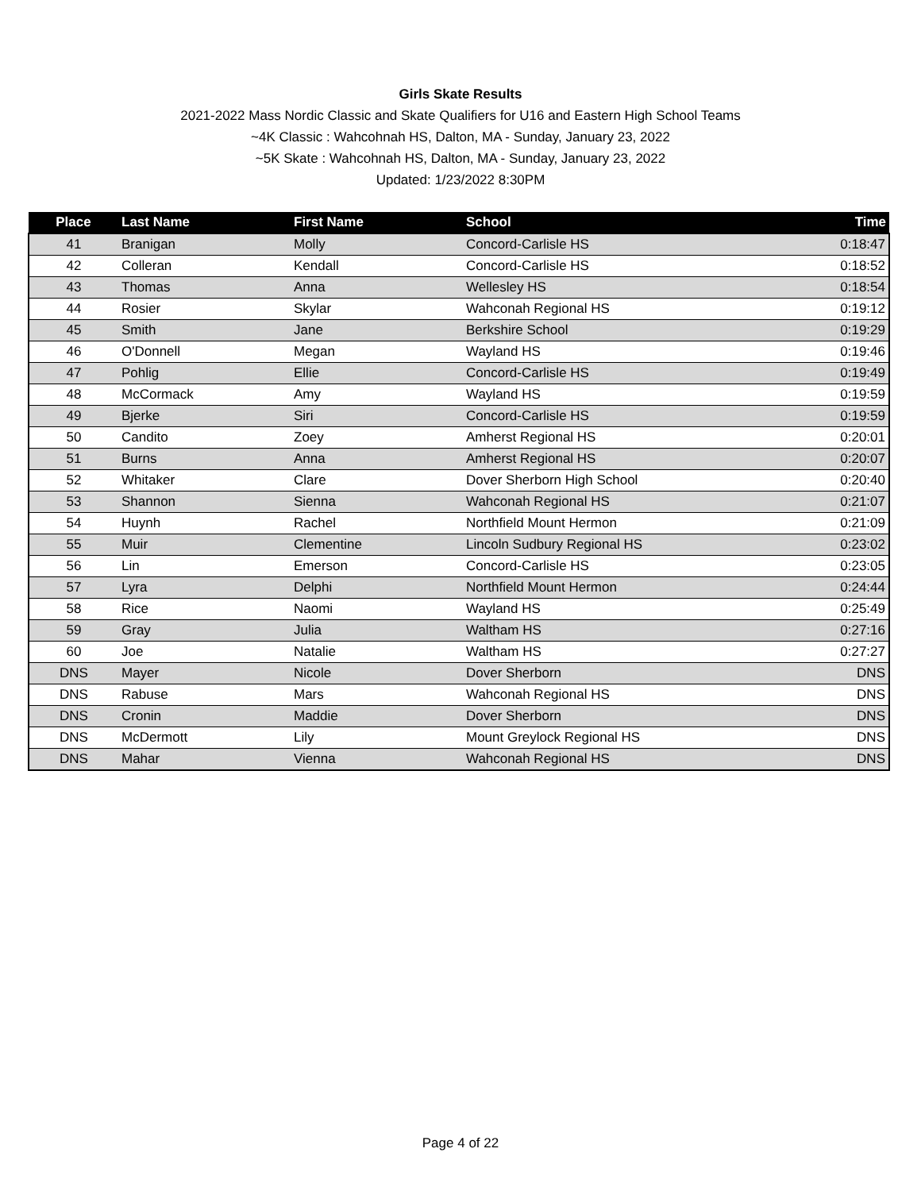Girls Skate Results
2021-2022 Mass Nordic Classic and Skate Qualifiers for U16 and Eastern High School Teams
~4K Classic : Wahcohnah HS, Dalton, MA - Sunday, January 23, 2022
~5K Skate : Wahcohnah HS, Dalton, MA - Sunday, January 23, 2022
Updated: 1/23/2022 8:30PM
| Place | Last Name | First Name | School | Time |
| --- | --- | --- | --- | --- |
| 41 | Branigan | Molly | Concord-Carlisle HS | 0:18:47 |
| 42 | Colleran | Kendall | Concord-Carlisle HS | 0:18:52 |
| 43 | Thomas | Anna | Wellesley HS | 0:18:54 |
| 44 | Rosier | Skylar | Wahconah Regional HS | 0:19:12 |
| 45 | Smith | Jane | Berkshire School | 0:19:29 |
| 46 | O'Donnell | Megan | Wayland HS | 0:19:46 |
| 47 | Pohlig | Ellie | Concord-Carlisle HS | 0:19:49 |
| 48 | McCormack | Amy | Wayland HS | 0:19:59 |
| 49 | Bjerke | Siri | Concord-Carlisle HS | 0:19:59 |
| 50 | Candito | Zoey | Amherst Regional HS | 0:20:01 |
| 51 | Burns | Anna | Amherst Regional HS | 0:20:07 |
| 52 | Whitaker | Clare | Dover Sherborn High School | 0:20:40 |
| 53 | Shannon | Sienna | Wahconah Regional HS | 0:21:07 |
| 54 | Huynh | Rachel | Northfield Mount Hermon | 0:21:09 |
| 55 | Muir | Clementine | Lincoln Sudbury Regional HS | 0:23:02 |
| 56 | Lin | Emerson | Concord-Carlisle HS | 0:23:05 |
| 57 | Lyra | Delphi | Northfield Mount Hermon | 0:24:44 |
| 58 | Rice | Naomi | Wayland HS | 0:25:49 |
| 59 | Gray | Julia | Waltham HS | 0:27:16 |
| 60 | Joe | Natalie | Waltham HS | 0:27:27 |
| DNS | Mayer | Nicole | Dover Sherborn | DNS |
| DNS | Rabuse | Mars | Wahconah Regional HS | DNS |
| DNS | Cronin | Maddie | Dover Sherborn | DNS |
| DNS | McDermott | Lily | Mount Greylock Regional HS | DNS |
| DNS | Mahar | Vienna | Wahconah Regional HS | DNS |
Page 4 of 22